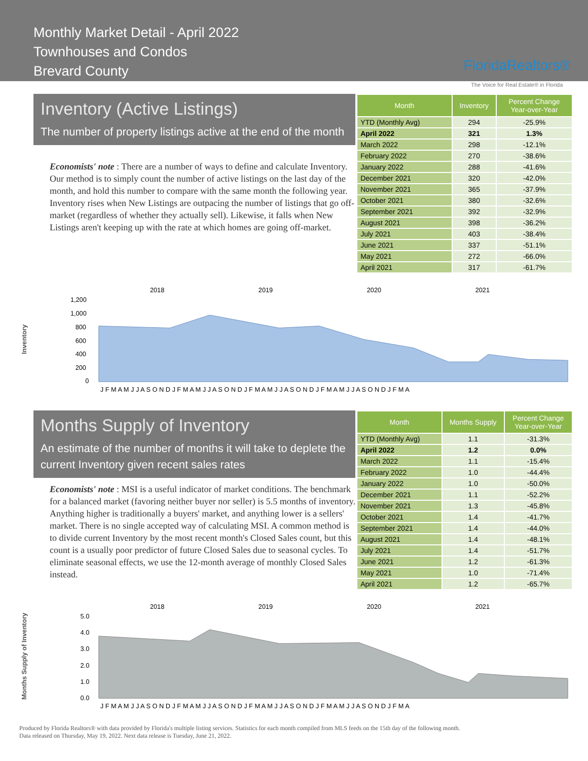Monthly Market Detail - April 2022
Townhouses and Condos
Brevard County
FloridaRealtors®
The Voice for Real Estate® in Florida
Inventory (Active Listings)
The number of property listings active at the end of the month
Economists' note : There are a number of ways to define and calculate Inventory. Our method is to simply count the number of active listings on the last day of the month, and hold this number to compare with the same month the following year. Inventory rises when New Listings are outpacing the number of listings that go off-market (regardless of whether they actually sell). Likewise, it falls when New Listings aren't keeping up with the rate at which homes are going off-market.
| Month | Inventory | Percent Change Year-over-Year |
| --- | --- | --- |
| YTD (Monthly Avg) | 294 | -25.9% |
| April 2022 | 321 | 1.3% |
| March 2022 | 298 | -12.1% |
| February 2022 | 270 | -38.6% |
| January 2022 | 288 | -41.6% |
| December 2021 | 320 | -42.0% |
| November 2021 | 365 | -37.9% |
| October 2021 | 380 | -32.6% |
| September 2021 | 392 | -32.9% |
| August 2021 | 398 | -36.2% |
| July 2021 | 403 | -38.4% |
| June 2021 | 337 | -51.1% |
| May 2021 | 272 | -66.0% |
| April 2021 | 317 | -61.7% |
Inventory
2018
2019
2020
2021
1,200
1,000
800
600
400
200
0
J F M A M J J A S O N D J F M A M J J A S O N D J F M A M J J A S O N D J F M A M J J A S O N D J F M A
Months Supply of Inventory
An estimate of the number of months it will take to deplete the current Inventory given recent sales rates
Economists' note : MSI is a useful indicator of market conditions. The benchmark for a balanced market (favoring neither buyer nor seller) is 5.5 months of inventory. Anything higher is traditionally a buyers' market, and anything lower is a sellers' market. There is no single accepted way of calculating MSI. A common method is to divide current Inventory by the most recent month's Closed Sales count, but this count is a usually poor predictor of future Closed Sales due to seasonal cycles. To eliminate seasonal effects, we use the 12-month average of monthly Closed Sales instead.
| Month | Months Supply | Percent Change Year-over-Year |
| --- | --- | --- |
| YTD (Monthly Avg) | 1.1 | -31.3% |
| April 2022 | 1.2 | 0.0% |
| March 2022 | 1.1 | -15.4% |
| February 2022 | 1.0 | -44.4% |
| January 2022 | 1.0 | -50.0% |
| December 2021 | 1.1 | -52.2% |
| November 2021 | 1.3 | -45.8% |
| October 2021 | 1.4 | -41.7% |
| September 2021 | 1.4 | -44.0% |
| August 2021 | 1.4 | -48.1% |
| July 2021 | 1.4 | -51.7% |
| June 2021 | 1.2 | -61.3% |
| May 2021 | 1.0 | -71.4% |
| April 2021 | 1.2 | -65.7% |
Months Supply of Inventory
2018
2019
2020
2021
5.0
4.0
3.0
2.0
1.0
0.0
J F M A M J J A S O N D J F M A M J J A S O N D J F M A M J J A S O N D J F M A M J J A S O N D J F M A
Produced by Florida Realtors® with data provided by Florida's multiple listing services. Statistics for each month compiled from MLS feeds on the 15th day of the following month.
Data released on Thursday, May 19, 2022. Next data release is Tuesday, June 21, 2022.